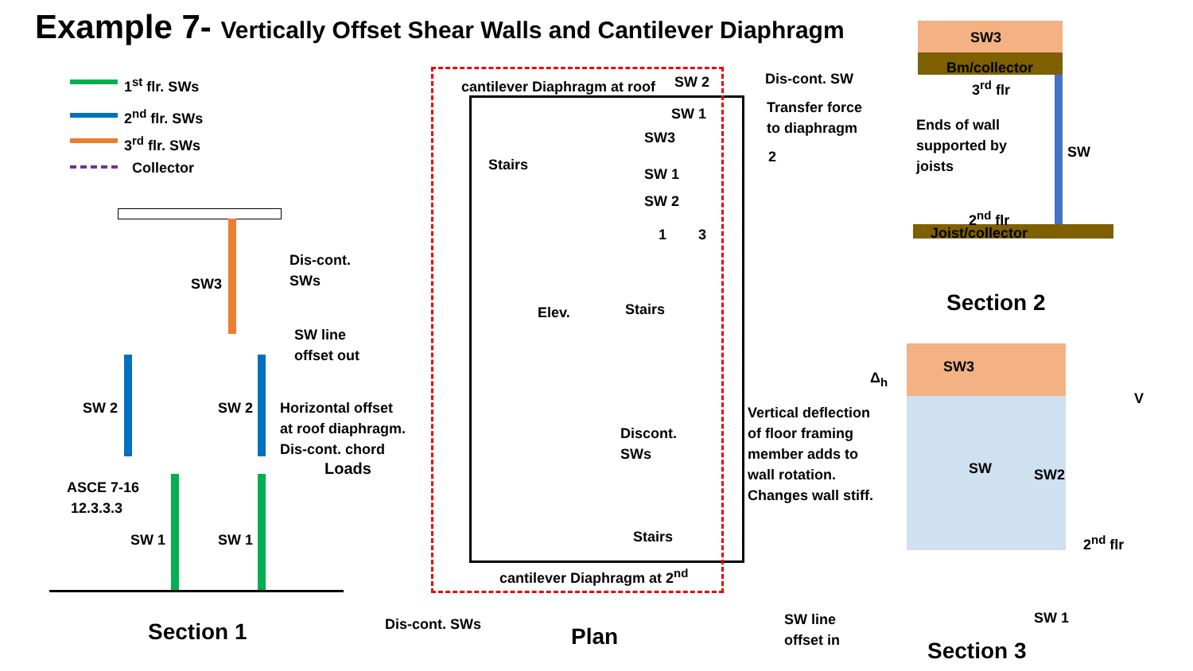Example 7- Vertically Offset Shear Walls and Cantilever Diaphragm
1<sup>st</sup> flr. SWs
2<sup>nd</sup> flr. SWs
3<sup>rd</sup> flr. SWs
Collector
SW3
Bm/collector
3<sup>rd</sup> flr
Ends of wall
supported by
joists
SW
2<sup>nd</sup> flr
Joist/collector
Section 2
cantilever Diaphragm at roof SW 2 Dis-cont. SW
SW 1
Transfer force
to diaphragm
SW3
Stairs 2
SW 1
SW 2
1 3
Dis-cont.
SWs
SW3
Elev. Stairs
SW line
offset out
Δ<sub>h</sub>
SW3
V
SW 2 SW 2
Horizontal offset
at roof diaphragm.
Dis-cont. chord
Vertical deflection
of floor framing
member adds to
wall rotation.
Changes wall stiff.
Discont.
SWs
SW SW2
Loads
ASCE 7-16
12.3.3.3
Stairs
SW 1 SW 1 2<sup>nd</sup> flr
cantilever Diaphragm at 2<sup>nd</sup>
SW line
offset in
Dis-cont. SWs SW 1
Section 1 Plan
Section 3